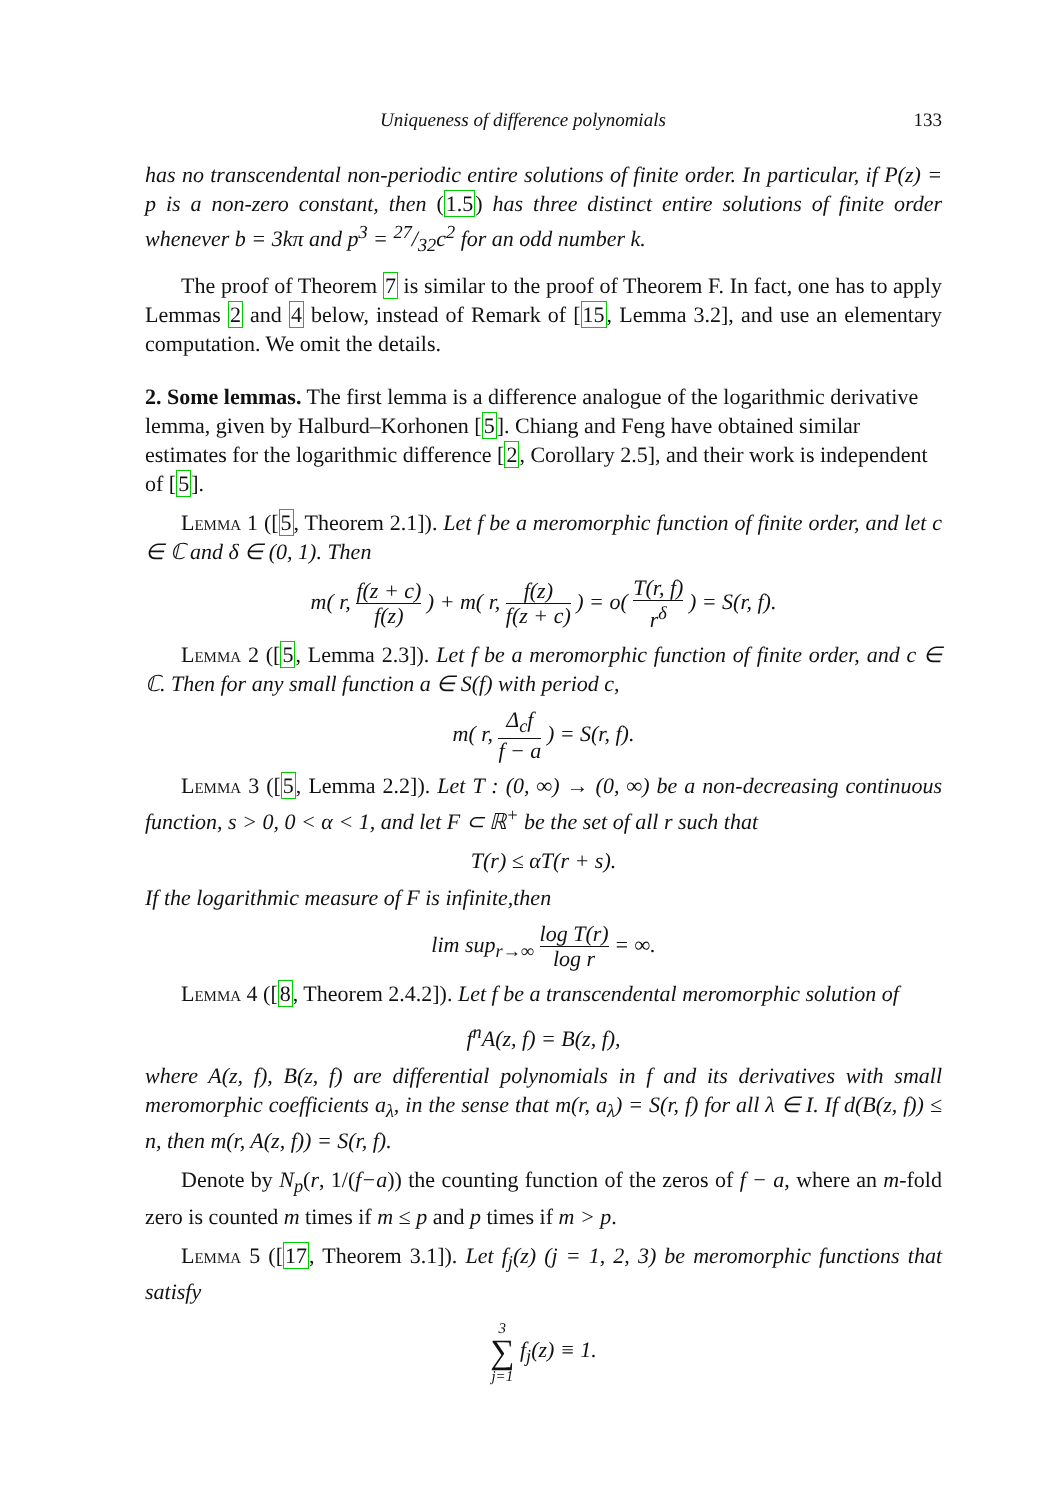Uniqueness of difference polynomials 133
has no transcendental non-periodic entire solutions of finite order. In particular, if P(z) = p is a non-zero constant, then (1.5) has three distinct entire solutions of finite order whenever b = 3kπ and p<sup>3</sup> = 27/32c<sup>2</sup> for an odd number k.
The proof of Theorem 7 is similar to the proof of Theorem F. In fact, one has to apply Lemmas 2 and 4 below, instead of Remark of [15, Lemma 3.2], and use an elementary computation. We omit the details.
2. Some lemmas.
The first lemma is a difference analogue of the logarithmic derivative lemma, given by Halburd–Korhonen [5]. Chiang and Feng have obtained similar estimates for the logarithmic difference [2, Corollary 2.5], and their work is independent of [5].
Lemma 1 ([5, Theorem 2.1]). Let f be a meromorphic function of finite order, and let c ∈ ℂ and δ ∈ (0, 1). Then
m( r, f(z + c) f(z) ) + m( r, f(z) f(z + c) ) = o( T(r, f) r<sup>δ</sup> ) = S(r, f).
Lemma 2 ([5, Lemma 2.3]). Let f be a meromorphic function of finite order, and c ∈ ℂ. Then for any small function a ∈ S(f) with period c,
m( r, Δ<sub>c</sub>f f − a ) = S(r, f).
Lemma 3 ([5, Lemma 2.2]). Let T : (0, ∞) → (0, ∞) be a non-decreasing continuous function, s > 0, 0 < α < 1, and let F ⊂ ℝ<sup>+</sup> be the set of all r such that
T(r) ≤ αT(r + s).
If the logarithmic measure of F is infinite,then
lim sup<sub>r→∞</sub> log T(r) log r = ∞.
Lemma 4 ([8, Theorem 2.4.2]). Let f be a transcendental meromorphic solution of
f<sup>n</sup>A(z, f) = B(z, f),
where A(z, f), B(z, f) are differential polynomials in f and its derivatives with small meromorphic coefficients a<sub>λ</sub>, in the sense that m(r, a<sub>λ</sub>) = S(r, f) for all λ ∈ I. If d(B(z, f)) ≤ n, then m(r, A(z, f)) = S(r, f).
Denote by N<sub>p</sub>(r, 1/(f−a)) the counting function of the zeros of f − a, where an m-fold zero is counted m times if m ≤ p and p times if m > p.
Lemma 5 ([17, Theorem 3.1]). Let f<sub>j</sub>(z) (j = 1, 2, 3) be meromorphic functions that satisfy
3 ∑ j=1 f<sub>j</sub>(z) ≡ 1.